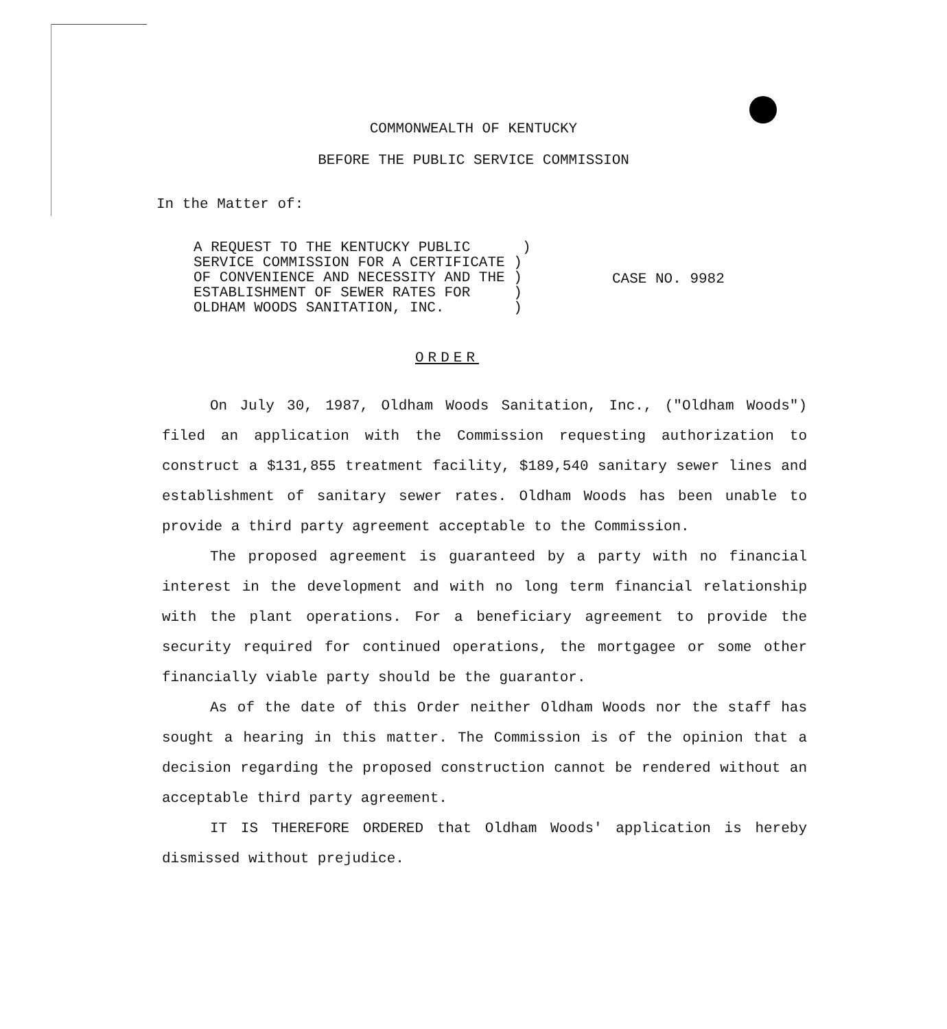COMMONWEALTH OF KENTUCKY
BEFORE THE PUBLIC SERVICE COMMISSION
In the Matter of:
A REQUEST TO THE KENTUCKY PUBLIC ) SERVICE COMMISSION FOR A CERTIFICATE ) OF CONVENIENCE AND NECESSITY AND THE ) ESTABLISHMENT OF SEWER RATES FOR ) OLDHAM WOODS SANITATION, INC. )
CASE NO. 9982
ORDER
On July 30, 1987, Oldham Woods Sanitation, Inc., ("Oldham Woods") filed an application with the Commission requesting authorization to construct a $131,855 treatment facility, $189,540 sanitary sewer lines and establishment of sanitary sewer rates. Oldham Woods has been unable to provide a third party agreement acceptable to the Commission.
The proposed agreement is guaranteed by a party with no financial interest in the development and with no long term financial relationship with the plant operations. For a beneficiary agreement to provide the security required for continued operations, the mortgagee or some other financially viable party should be the guarantor.
As of the date of this Order neither Oldham Woods nor the staff has sought a hearing in this matter. The Commission is of the opinion that a decision regarding the proposed construction cannot be rendered without an acceptable third party agreement.
IT IS THEREFORE ORDERED that Oldham Woods' application is hereby dismissed without prejudice.